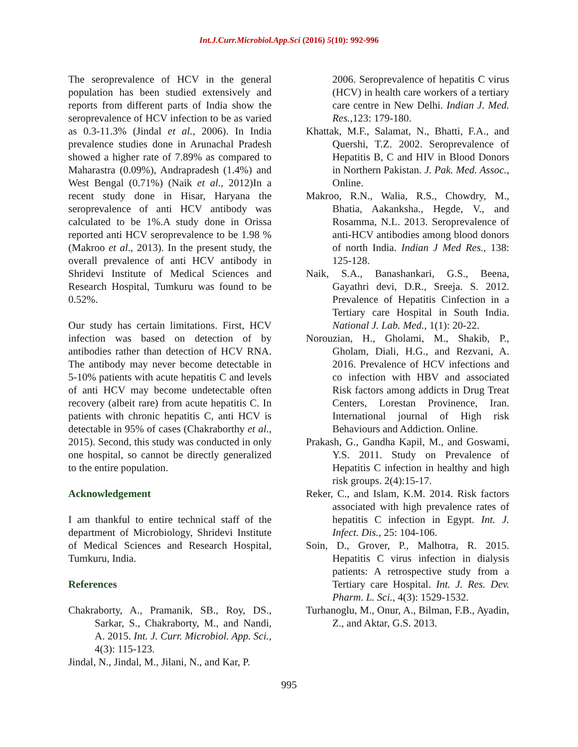Int.J.Curr.Microbiol.App.Sci (2016) 5(10): 992-996
The seroprevalence of HCV in the general population has been studied extensively and reports from different parts of India show the seroprevalence of HCV infection to be as varied as 0.3-11.3% (Jindal et al., 2006). In India prevalence studies done in Arunachal Pradesh showed a higher rate of 7.89% as compared to Maharastra (0.09%), Andrapradesh (1.4%) and West Bengal (0.71%) (Naik et al., 2012)In a recent study done in Hisar, Haryana the seroprevalence of anti HCV antibody was calculated to be 1%.A study done in Orissa reported anti HCV seroprevalence to be 1.98 % (Makroo et al., 2013). In the present study, the overall prevalence of anti HCV antibody in Shridevi Institute of Medical Sciences and Research Hospital, Tumkuru was found to be 0.52%.
Our study has certain limitations. First, HCV infection was based on detection of by antibodies rather than detection of HCV RNA. The antibody may never become detectable in 5-10% patients with acute hepatitis C and levels of anti HCV may become undetectable often recovery (albeit rare) from acute hepatitis C. In patients with chronic hepatitis C, anti HCV is detectable in 95% of cases (Chakraborthy et al., 2015). Second, this study was conducted in only one hospital, so cannot be directly generalized to the entire population.
Acknowledgement
I am thankful to entire technical staff of the department of Microbiology, Shridevi Institute of Medical Sciences and Research Hospital, Tumkuru, India.
References
Chakraborty, A., Pramanik, SB., Roy, DS., Sarkar, S., Chakraborty, M., and Nandi, A. 2015. Int. J. Curr. Microbiol. App. Sci., 4(3): 115-123.
Jindal, N., Jindal, M., Jilani, N., and Kar, P.
2006. Seroprevalence of hepatitis C virus (HCV) in health care workers of a tertiary care centre in New Delhi. Indian J. Med. Res., 123: 179-180.
Khattak, M.F., Salamat, N., Bhatti, F.A., and Quershi, T.Z. 2002. Seroprevalence of Hepatitis B, C and HIV in Blood Donors in Northern Pakistan. J. Pak. Med. Assoc., Online.
Makroo, R.N., Walia, R.S., Chowdry, M., Bhatia, Aakanksha., Hegde, V., and Rosamma, N.L. 2013. Seroprevalence of anti-HCV antibodies among blood donors of north India. Indian J Med Res., 138: 125-128.
Naik, S.A., Banashankari, G.S., Beena, Gayathri devi, D.R., Sreeja. S. 2012. Prevalence of Hepatitis Cinfection in a Tertiary care Hospital in South India. National J. Lab. Med., 1(1): 20-22.
Norouzian, H., Gholami, M., Shakib, P., Gholam, Diali, H.G., and Rezvani, A. 2016. Prevalence of HCV infections and co infection with HBV and associated Risk factors among addicts in Drug Treat Centers, Lorestan Provinence, Iran. International journal of High risk Behaviours and Addiction. Online.
Prakash, G., Gandha Kapil, M., and Goswami, Y.S. 2011. Study on Prevalence of Hepatitis C infection in healthy and high risk groups. 2(4):15-17.
Reker, C., and Islam, K.M. 2014. Risk factors associated with high prevalence rates of hepatitis C infection in Egypt. Int. J. Infect. Dis., 25: 104-106.
Soin, D., Grover, P., Malhotra, R. 2015. Hepatitis C virus infection in dialysis patients: A retrospective study from a Tertiary care Hospital. Int. J. Res. Dev. Pharm. L. Sci., 4(3): 1529-1532.
Turhanoglu, M., Onur, A., Bilman, F.B., Ayadin, Z., and Aktar, G.S. 2013.
995